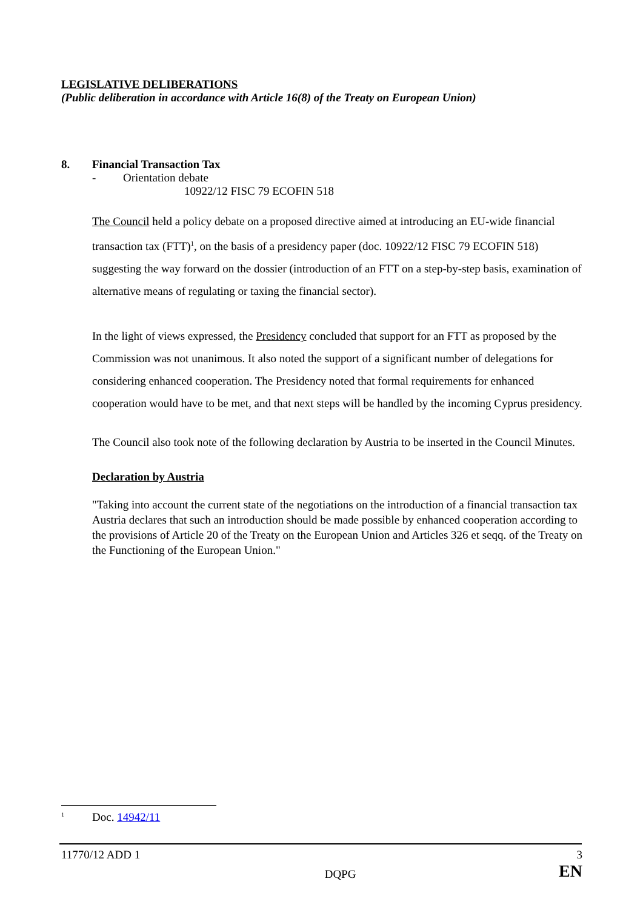LEGISLATIVE DELIBERATIONS
(Public deliberation in accordance with Article 16(8) of the Treaty on European Union)
8. Financial Transaction Tax
- Orientation debate
10922/12 FISC 79 ECOFIN 518
The Council held a policy debate on a proposed directive aimed at introducing an EU-wide financial transaction tax (FTT)<sup>1</sup>, on the basis of a presidency paper (doc. 10922/12 FISC 79 ECOFIN 518) suggesting the way forward on the dossier (introduction of an FTT on a step-by-step basis, examination of alternative means of regulating or taxing the financial sector).
In the light of views expressed, the Presidency concluded that support for an FTT as proposed by the Commission was not unanimous. It also noted the support of a significant number of delegations for considering enhanced cooperation. The Presidency noted that formal requirements for enhanced cooperation would have to be met, and that next steps will be handled by the incoming Cyprus presidency.
The Council also took note of the following declaration by Austria to be inserted in the Council Minutes.
Declaration by Austria
"Taking into account the current state of the negotiations on the introduction of a financial transaction tax Austria declares that such an introduction should be made possible by enhanced cooperation according to the provisions of Article 20 of the Treaty on the European Union and Articles 326 et seqq. of the Treaty on the Functioning of the European Union."
<sup>1</sup> Doc. 14942/11
11770/12 ADD 1 3
DQPG EN